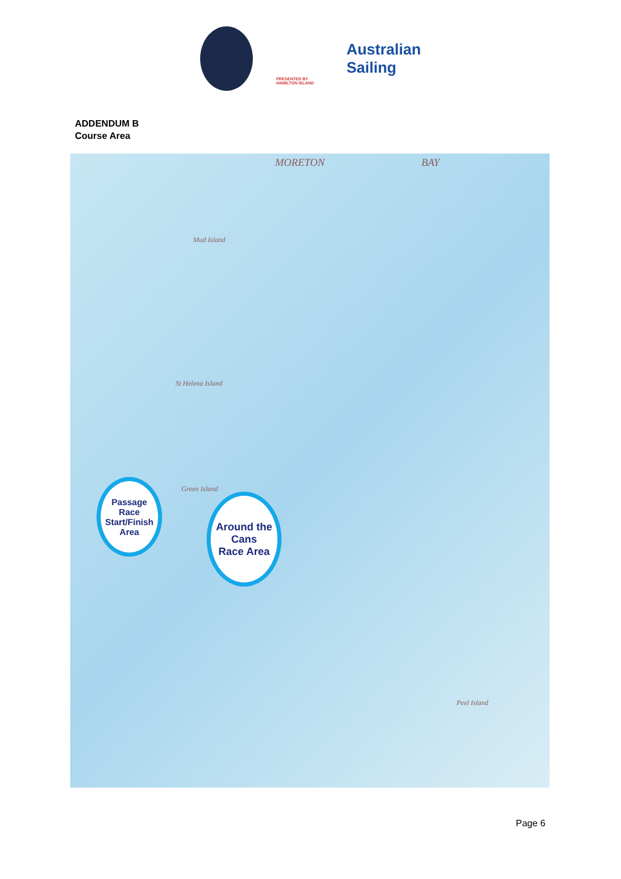PRESENTED BY HAMILTON ISLAND
Australian
Sailing
ADDENDUM B
Course Area
MORETON BAY
Mud Island
St Helena Island
Green Island
Peel Island
Passage
Race
Start/Finish
Area
Around the
Cans
Race Area
Page 6